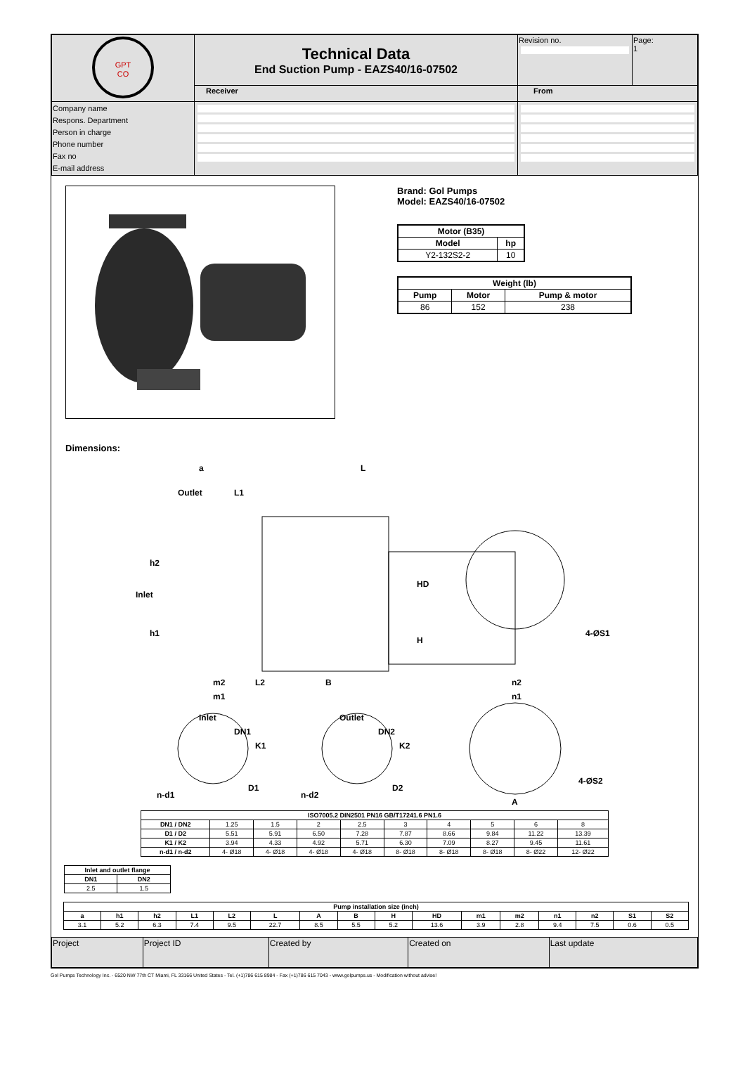| GPT CO | Technical Data End Suction Pump - EAZS40/16-07502 | | Revision no. | Page: 1 |
| | Receiver | From | | |
| Company name Respons. Department Person in charge Phone number Fax no E-mail address | | | | |
Brand: Gol Pumps
Model: EAZS40/16-07502
| Motor (B35) | |
| --- | --- |
| Model | hp |
| Y2-132S2-2 | 10 |
| Weight (lb) | | |
| --- | --- | --- |
| Pump | Motor | Pump & motor |
| 86 | 152 | 238 |
Dimensions:
a
L
Outlet
L1
h2
Inlet
h1
HD
H
4-ØS1
m2
L2
B
m1
n2
n1
Inlet
Outlet
DN1
K1
D1
n-d1
DN2
K2
D2
n-d2
4-ØS2
A
| ISO7005.2 DIN2501 PN16 GB/T17241.6 PN1.6 | | | | | | | | | |
| --- | --- | --- | --- | --- | --- | --- | --- | --- | --- |
| DN1 / DN2 | 1.25 | 1.5 | 2 | 2.5 | 3 | 4 | 5 | 6 | 8 |
| D1 / D2 | 5.51 | 5.91 | 6.50 | 7.28 | 7.87 | 8.66 | 9.84 | 11.22 | 13.39 |
| K1 / K2 | 3.94 | 4.33 | 4.92 | 5.71 | 6.30 | 7.09 | 8.27 | 9.45 | 11.61 |
| n-d1 / n-d2 | 4- Ø18 | 4- Ø18 | 4- Ø18 | 4- Ø18 | 8- Ø18 | 8- Ø18 | 8- Ø18 | 8- Ø22 | 12- Ø22 |
| Inlet and outlet flange | |
| --- | --- |
| DN1 | DN2 |
| 2.5 | 1.5 |
| Pump installation size (inch) | | | | | | | | | | | | | | | |
| --- | --- | --- | --- | --- | --- | --- | --- | --- | --- | --- | --- | --- | --- | --- | --- |
| a | h1 | h2 | L1 | L2 | L | A | B | H | HD | m1 | m2 | n1 | n2 | S1 | S2 |
| 3.1 | 5.2 | 6.3 | 7.4 | 9.5 | 22.7 | 8.5 | 5.5 | 5.2 | 13.6 | 3.9 | 2.8 | 9.4 | 7.5 | 0.6 | 0.5 |
| Project | Project ID | Created by | Created on | Last update |
Gol Pumps Technology Inc. - 6520 NW 77th CT Miami, FL 33166 United States - Tel. (+1)786 615 8984 - Fax (+1)786 615 7043 - www.golpumps.us - Modification without advise!